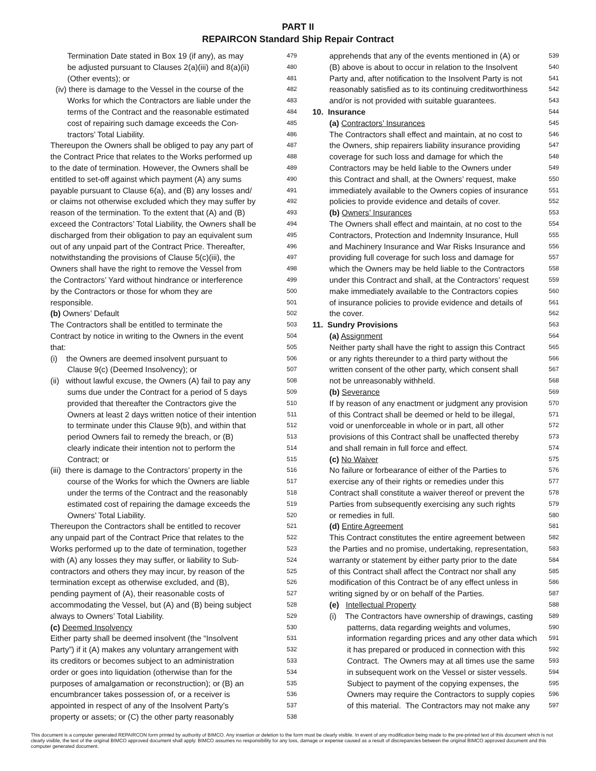PART II
REPAIRCON Standard Ship Repair Contract
Termination Date stated in Box 19 (if any), as may 479
be adjusted pursuant to Clauses 2(a)(iii) and 8(a)(ii) 480
(Other events); or 481
(iv) there is damage to the Vessel in the course of the 482
Works for which the Contractors are liable under the 483
terms of the Contract and the reasonable estimated 484
cost of repairing such damage exceeds the Con- 485
tractors’ Total Liability. 486
Thereupon the Owners shall be obliged to pay any part of 487
the Contract Price that relates to the Works performed up 488
to the date of termination. However, the Owners shall be 489
entitled to set-off against which payment (A) any sums 490
payable pursuant to Clause 6(a), and (B) any losses and/ 491
or claims not otherwise excluded which they may suffer by 492
reason of the termination. To the extent that (A) and (B) 493
exceed the Contractors’ Total Liability, the Owners shall be 494
discharged from their obligation to pay an equivalent sum 495
out of any unpaid part of the Contract Price. Thereafter, 496
notwithstanding the provisions of Clause 5(c)(iii), the 497
Owners shall have the right to remove the Vessel from 498
the Contractors’ Yard without hindrance or interference 499
by the Contractors or those for whom they are 500
responsible. 501
(b) Owners’ Default 502
The Contractors shall be entitled to terminate the 503
Contract by notice in writing to the Owners in the event 504
that: 505
(i) the Owners are deemed insolvent pursuant to 506
Clause 9(c) (Deemed Insolvency); or 507
(ii) without lawful excuse, the Owners (A) fail to pay any 508
sums due under the Contract for a period of 5 days 509
provided that thereafter the Contractors give the 510
Owners at least 2 days written notice of their intention 511
to terminate under this Clause 9(b), and within that 512
period Owners fail to remedy the breach, or (B) 513
clearly indicate their intention not to perform the 514
Contract; or 515
(iii) there is damage to the Contractors’ property in the 516
course of the Works for which the Owners are liable 517
under the terms of the Contract and the reasonably 518
estimated cost of repairing the damage exceeds the 519
Owners’ Total Liability. 520
Thereupon the Contractors shall be entitled to recover 521
any unpaid part of the Contract Price that relates to the 522
Works performed up to the date of termination, together 523
with (A) any losses they may suffer, or liability to Sub- 524
contractors and others they may incur, by reason of the 525
termination except as otherwise excluded, and (B), 526
pending payment of (A), their reasonable costs of 527
accommodating the Vessel, but (A) and (B) being subject 528
always to Owners’ Total Liability. 529
(c) Deemed Insolvency 530
Either party shall be deemed insolvent (the “Insolvent 531
Party”) if it (A) makes any voluntary arrangement with 532
its creditors or becomes subject to an administration 533
order or goes into liquidation (otherwise than for the 534
purposes of amalgamation or reconstruction); or (B) an 535
encumbrancer takes possession of, or a receiver is 536
appointed in respect of any of the Insolvent Party’s 537
property or assets; or (C) the other party reasonably 538
apprehends that any of the events mentioned in (A) or 539
(B) above is about to occur in relation to the Insolvent 540
Party and, after notification to the Insolvent Party is not 541
reasonably satisfied as to its continuing creditworthiness 542
and/or is not provided with suitable guarantees. 543
10. Insurance 544
(a) Contractors’ Insurances 545
The Contractors shall effect and maintain, at no cost to 546
the Owners, ship repairers liability insurance providing 547
coverage for such loss and damage for which the 548
Contractors may be held liable to the Owners under 549
this Contract and shall, at the Owners’ request, make 550
immediately available to the Owners copies of insurance 551
policies to provide evidence and details of cover. 552
(b) Owners’ Insurances 553
The Owners shall effect and maintain, at no cost to the 554
Contractors, Protection and Indemnity Insurance, Hull 555
and Machinery Insurance and War Risks Insurance and 556
providing full coverage for such loss and damage for 557
which the Owners may be held liable to the Contractors 558
under this Contract and shall, at the Contractors’ request 559
make immediately available to the Contractors copies 560
of insurance policies to provide evidence and details of 561
the cover. 562
11. Sundry Provisions 563
(a) Assignment 564
Neither party shall have the right to assign this Contract 565
or any rights thereunder to a third party without the 566
written consent of the other party, which consent shall 567
not be unreasonably withheld. 568
(b) Severance 569
If by reason of any enactment or judgment any provision 570
of this Contract shall be deemed or held to be illegal, 571
void or unenforceable in whole or in part, all other 572
provisions of this Contract shall be unaffected thereby 573
and shall remain in full force and effect. 574
(c) No Waiver 575
No failure or forbearance of either of the Parties to 576
exercise any of their rights or remedies under this 577
Contract shall constitute a waiver thereof or prevent the 578
Parties from subsequently exercising any such rights 579
or remedies in full. 580
(d) Entire Agreement 581
This Contract constitutes the entire agreement between 582
the Parties and no promise, undertaking, representation, 583
warranty or statement by either party prior to the date 584
of this Contract shall affect the Contract nor shall any 585
modification of this Contract be of any effect unless in 586
writing signed by or on behalf of the Parties. 587
(e) Intellectual Property 588
(i) The Contractors have ownership of drawings, casting 589
patterns, data regarding weights and volumes, 590
information regarding prices and any other data which 591
it has prepared or produced in connection with this 592
Contract. The Owners may at all times use the same 593
in subsequent work on the Vessel or sister vessels. 594
Subject to payment of the copying expenses, the 595
Owners may require the Contractors to supply copies 596
of this material. The Contractors may not make any 597
This document is a computer generated REPAIRCON form printed by authority of BIMCO. Any insertion or deletion to the form must be clearly visible. In event of any modification being made to the pre-printed text of this document which is not clearly visible, the text of the original BIMCO approved document shall apply. BIMCO assumes no responsibility for any loss, damage or expense caused as a result of discrepancies between the original BIMCO approved document and this computer generated document.